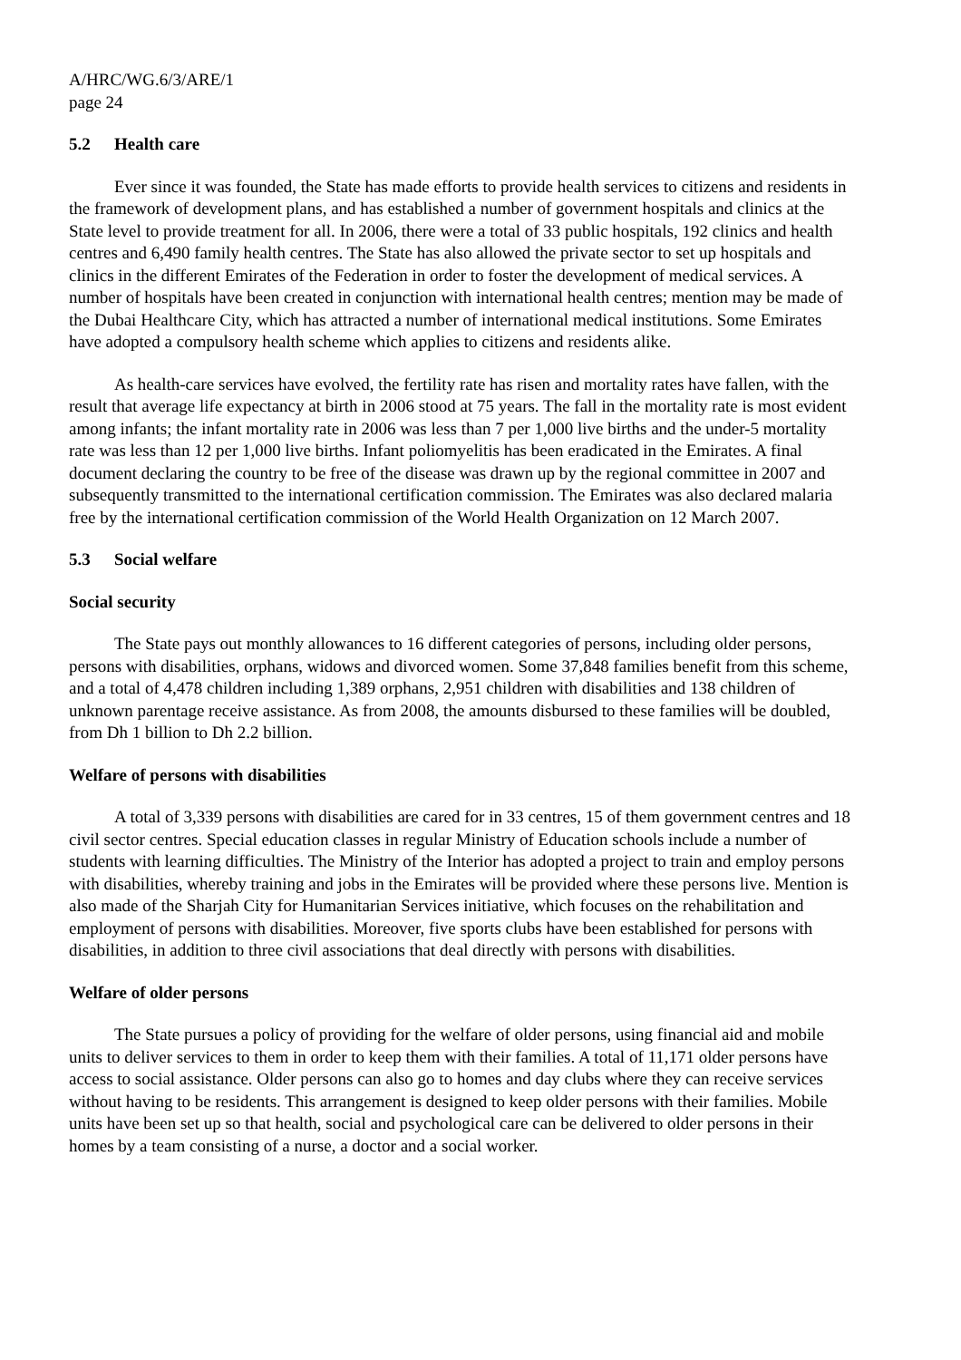A/HRC/WG.6/3/ARE/1
page 24
5.2 Health care
Ever since it was founded, the State has made efforts to provide health services to citizens and residents in the framework of development plans, and has established a number of government hospitals and clinics at the State level to provide treatment for all. In 2006, there were a total of 33 public hospitals, 192 clinics and health centres and 6,490 family health centres. The State has also allowed the private sector to set up hospitals and clinics in the different Emirates of the Federation in order to foster the development of medical services. A number of hospitals have been created in conjunction with international health centres; mention may be made of the Dubai Healthcare City, which has attracted a number of international medical institutions. Some Emirates have adopted a compulsory health scheme which applies to citizens and residents alike.
As health-care services have evolved, the fertility rate has risen and mortality rates have fallen, with the result that average life expectancy at birth in 2006 stood at 75 years. The fall in the mortality rate is most evident among infants; the infant mortality rate in 2006 was less than 7 per 1,000 live births and the under-5 mortality rate was less than 12 per 1,000 live births. Infant poliomyelitis has been eradicated in the Emirates. A final document declaring the country to be free of the disease was drawn up by the regional committee in 2007 and subsequently transmitted to the international certification commission. The Emirates was also declared malaria free by the international certification commission of the World Health Organization on 12 March 2007.
5.3 Social welfare
Social security
The State pays out monthly allowances to 16 different categories of persons, including older persons, persons with disabilities, orphans, widows and divorced women. Some 37,848 families benefit from this scheme, and a total of 4,478 children including 1,389 orphans, 2,951 children with disabilities and 138 children of unknown parentage receive assistance. As from 2008, the amounts disbursed to these families will be doubled, from Dh 1 billion to Dh 2.2 billion.
Welfare of persons with disabilities
A total of 3,339 persons with disabilities are cared for in 33 centres, 15 of them government centres and 18 civil sector centres. Special education classes in regular Ministry of Education schools include a number of students with learning difficulties. The Ministry of the Interior has adopted a project to train and employ persons with disabilities, whereby training and jobs in the Emirates will be provided where these persons live. Mention is also made of the Sharjah City for Humanitarian Services initiative, which focuses on the rehabilitation and employment of persons with disabilities. Moreover, five sports clubs have been established for persons with disabilities, in addition to three civil associations that deal directly with persons with disabilities.
Welfare of older persons
The State pursues a policy of providing for the welfare of older persons, using financial aid and mobile units to deliver services to them in order to keep them with their families. A total of 11,171 older persons have access to social assistance. Older persons can also go to homes and day clubs where they can receive services without having to be residents. This arrangement is designed to keep older persons with their families. Mobile units have been set up so that health, social and psychological care can be delivered to older persons in their homes by a team consisting of a nurse, a doctor and a social worker.